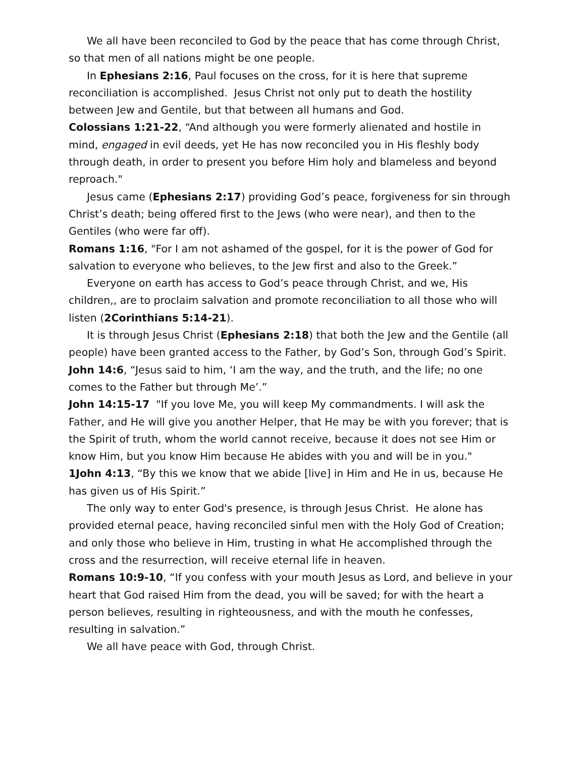We all have been reconciled to God by the peace that has come through Christ, so that men of all nations might be one people.
In Ephesians 2:16, Paul focuses on the cross, for it is here that supreme reconciliation is accomplished. Jesus Christ not only put to death the hostility between Jew and Gentile, but that between all humans and God.
Colossians 1:21-22, “And although you were formerly alienated and hostile in mind, engaged in evil deeds, yet He has now reconciled you in His fleshly body through death, in order to present you before Him holy and blameless and beyond reproach."
Jesus came (Ephesians 2:17) providing God’s peace, forgiveness for sin through Christ’s death; being offered first to the Jews (who were near), and then to the Gentiles (who were far off).
Romans 1:16, "For I am not ashamed of the gospel, for it is the power of God for salvation to everyone who believes, to the Jew first and also to the Greek.”
Everyone on earth has access to God’s peace through Christ, and we, His children,, are to proclaim salvation and promote reconciliation to all those who will listen (2Corinthians 5:14-21).
It is through Jesus Christ (Ephesians 2:18) that both the Jew and the Gentile (all people) have been granted access to the Father, by God’s Son, through God’s Spirit.
John 14:6, “Jesus said to him, ‘I am the way, and the truth, and the life; no one comes to the Father but through Me’.”
John 14:15-17 "If you love Me, you will keep My commandments. I will ask the Father, and He will give you another Helper, that He may be with you forever; that is the Spirit of truth, whom the world cannot receive, because it does not see Him or know Him, but you know Him because He abides with you and will be in you."
1John 4:13, “By this we know that we abide [live] in Him and He in us, because He has given us of His Spirit.”
The only way to enter God's presence, is through Jesus Christ. He alone has provided eternal peace, having reconciled sinful men with the Holy God of Creation; and only those who believe in Him, trusting in what He accomplished through the cross and the resurrection, will receive eternal life in heaven.
Romans 10:9-10, “If you confess with your mouth Jesus as Lord, and believe in your heart that God raised Him from the dead, you will be saved; for with the heart a person believes, resulting in righteousness, and with the mouth he confesses, resulting in salvation.”
We all have peace with God, through Christ.